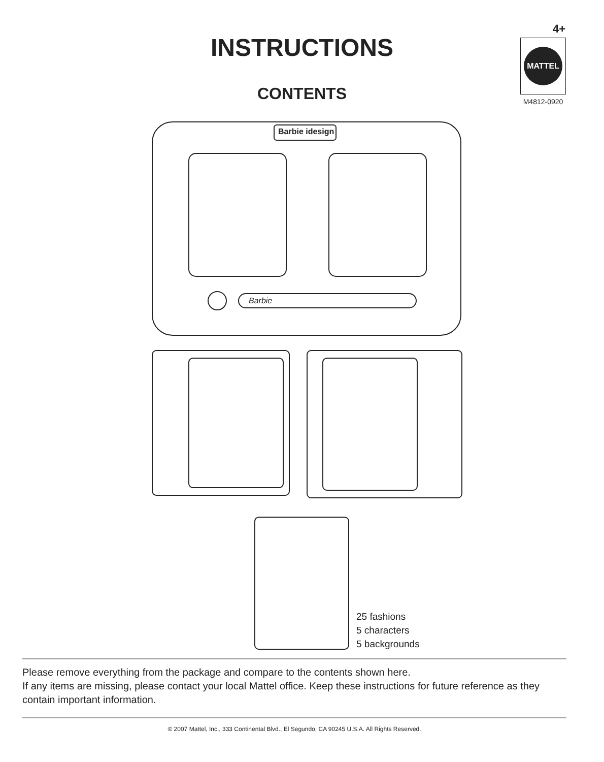INSTRUCTIONS
CONTENTS
4+
MATTEL
M4812-0920
Barbie idesign
Barbie
25 fashions
5 characters
5 backgrounds
Please remove everything from the package and compare to the contents shown here.
If any items are missing, please contact your local Mattel office. Keep these instructions for future reference as they contain important information.
© 2007 Mattel, Inc., 333 Continental Blvd., El Segundo, CA 90245 U.S.A. All Rights Reserved.